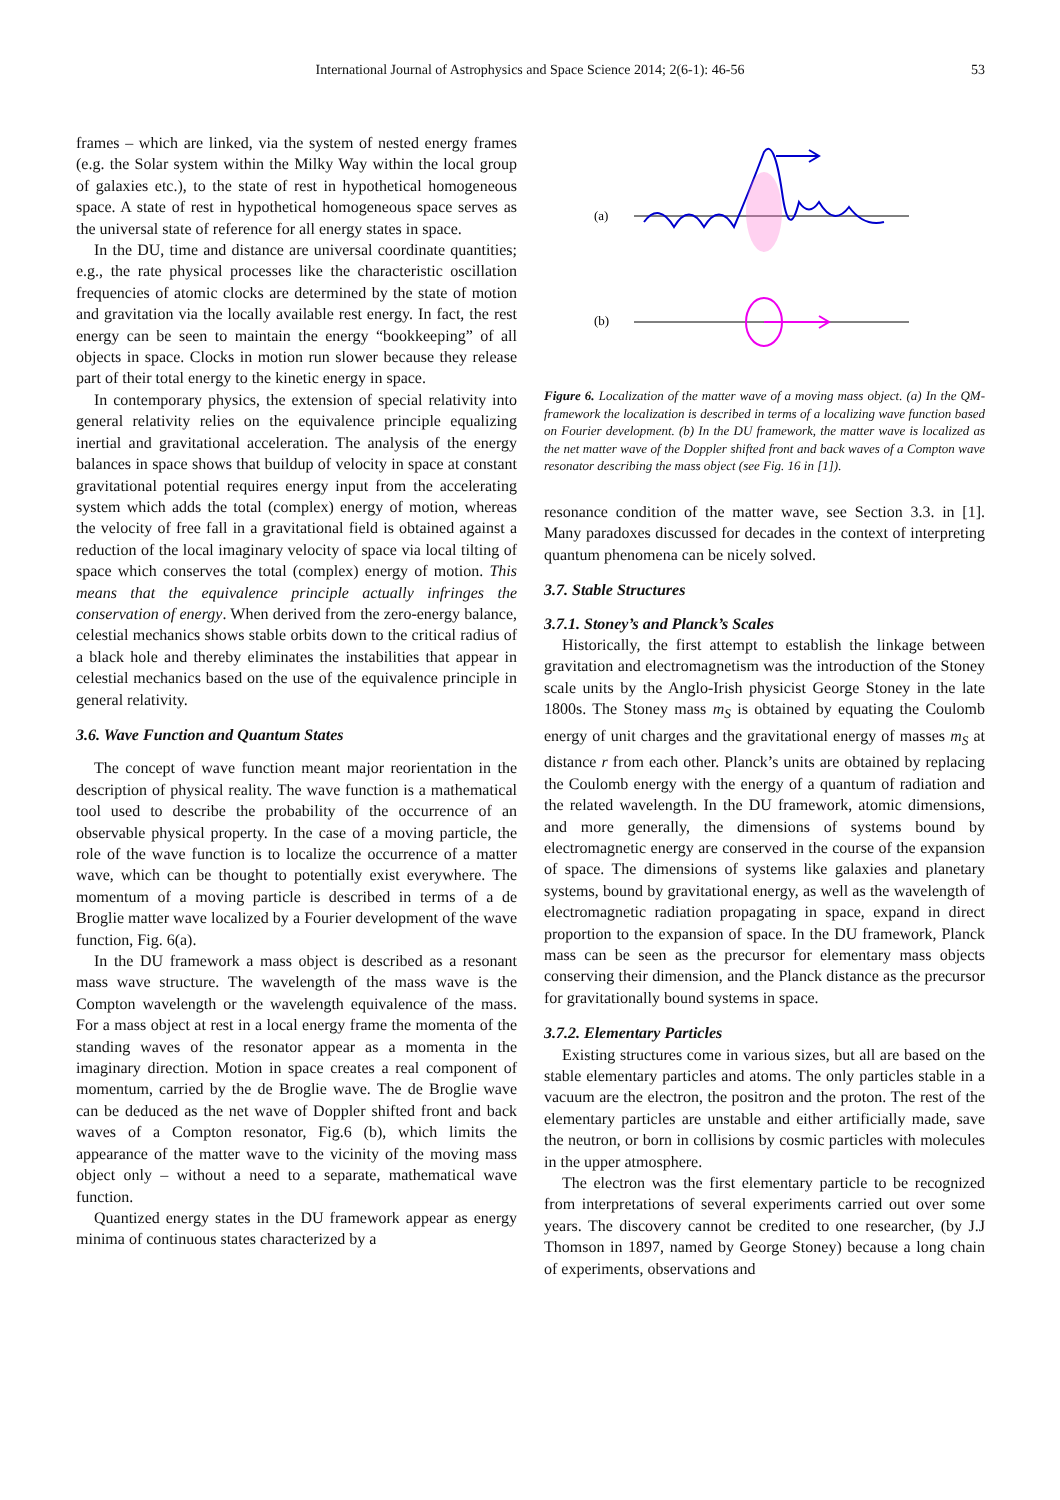International Journal of Astrophysics and Space Science 2014; 2(6-1): 46-56 53
frames – which are linked, via the system of nested energy frames (e.g. the Solar system within the Milky Way within the local group of galaxies etc.), to the state of rest in hypothetical homogeneous space. A state of rest in hypothetical homogeneous space serves as the universal state of reference for all energy states in space.
In the DU, time and distance are universal coordinate quantities; e.g., the rate physical processes like the characteristic oscillation frequencies of atomic clocks are determined by the state of motion and gravitation via the locally available rest energy. In fact, the rest energy can be seen to maintain the energy “bookkeeping” of all objects in space. Clocks in motion run slower because they release part of their total energy to the kinetic energy in space.
In contemporary physics, the extension of special relativity into general relativity relies on the equivalence principle equalizing inertial and gravitational acceleration. The analysis of the energy balances in space shows that buildup of velocity in space at constant gravitational potential requires energy input from the accelerating system which adds the total (complex) energy of motion, whereas the velocity of free fall in a gravitational field is obtained against a reduction of the local imaginary velocity of space via local tilting of space which conserves the total (complex) energy of motion. This means that the equivalence principle actually infringes the conservation of energy. When derived from the zero-energy balance, celestial mechanics shows stable orbits down to the critical radius of a black hole and thereby eliminates the instabilities that appear in celestial mechanics based on the use of the equivalence principle in general relativity.
3.6. Wave Function and Quantum States
The concept of wave function meant major reorientation in the description of physical reality. The wave function is a mathematical tool used to describe the probability of the occurrence of an observable physical property. In the case of a moving particle, the role of the wave function is to localize the occurrence of a matter wave, which can be thought to potentially exist everywhere. The momentum of a moving particle is described in terms of a de Broglie matter wave localized by a Fourier development of the wave function, Fig. 6(a).
In the DU framework a mass object is described as a resonant mass wave structure. The wavelength of the mass wave is the Compton wavelength or the wavelength equivalence of the mass. For a mass object at rest in a local energy frame the momenta of the standing waves of the resonator appear as a momenta in the imaginary direction. Motion in space creates a real component of momentum, carried by the de Broglie wave. The de Broglie wave can be deduced as the net wave of Doppler shifted front and back waves of a Compton resonator, Fig.6 (b), which limits the appearance of the matter wave to the vicinity of the moving mass object only – without a need to a separate, mathematical wave function.
Quantized energy states in the DU framework appear as energy minima of continuous states characterized by a
(a)
(b)
Figure 6. Localization of the matter wave of a moving mass object. (a) In the QM-framework the localization is described in terms of a localizing wave function based on Fourier development. (b) In the DU framework, the matter wave is localized as the net matter wave of the Doppler shifted front and back waves of a Compton wave resonator describing the mass object (see Fig. 16 in [1]).
resonance condition of the matter wave, see Section 3.3. in [1]. Many paradoxes discussed for decades in the context of interpreting quantum phenomena can be nicely solved.
3.7. Stable Structures
3.7.1. Stoney’s and Planck’s Scales
Historically, the first attempt to establish the linkage between gravitation and electromagnetism was the introduction of the Stoney scale units by the Anglo-Irish physicist George Stoney in the late 1800s. The Stoney mass m<sub>S</sub> is obtained by equating the Coulomb energy of unit charges and the gravitational energy of masses m<sub>S</sub> at distance r from each other. Planck’s units are obtained by replacing the Coulomb energy with the energy of a quantum of radiation and the related wavelength. In the DU framework, atomic dimensions, and more generally, the dimensions of systems bound by electromagnetic energy are conserved in the course of the expansion of space. The dimensions of systems like galaxies and planetary systems, bound by gravitational energy, as well as the wavelength of electromagnetic radiation propagating in space, expand in direct proportion to the expansion of space. In the DU framework, Planck mass can be seen as the precursor for elementary mass objects conserving their dimension, and the Planck distance as the precursor for gravitationally bound systems in space.
3.7.2. Elementary Particles
Existing structures come in various sizes, but all are based on the stable elementary particles and atoms. The only particles stable in a vacuum are the electron, the positron and the proton. The rest of the elementary particles are unstable and either artificially made, save the neutron, or born in collisions by cosmic particles with molecules in the upper atmosphere.
The electron was the first elementary particle to be recognized from interpretations of several experiments carried out over some years. The discovery cannot be credited to one researcher, (by J.J Thomson in 1897, named by George Stoney) because a long chain of experiments, observations and